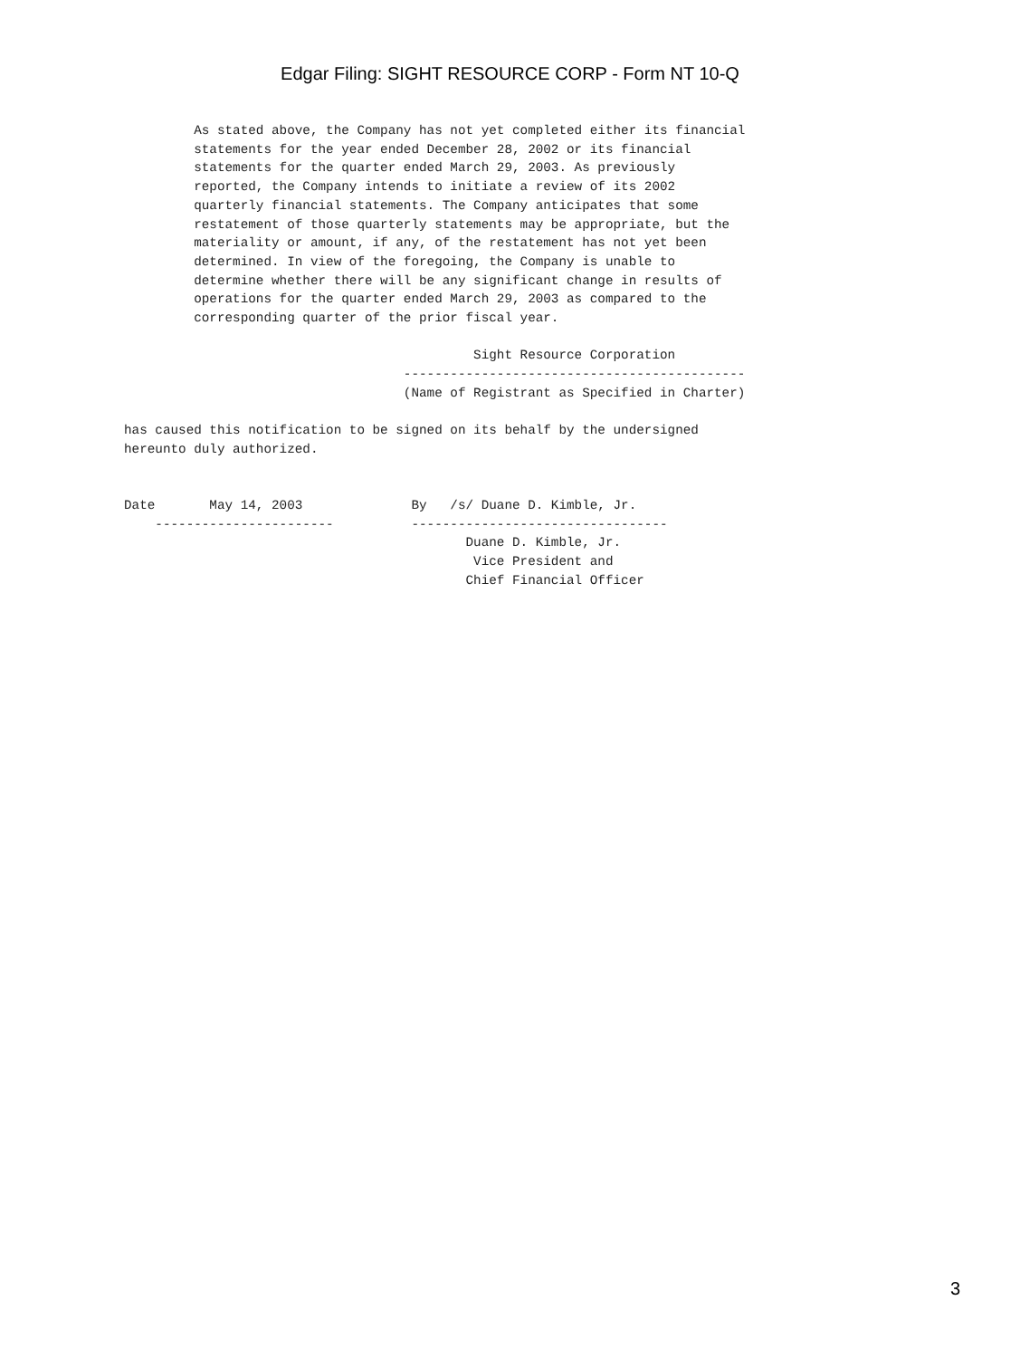Edgar Filing: SIGHT RESOURCE CORP - Form NT 10-Q
         As stated above, the Company has not yet completed either its financial
         statements for the year ended December 28, 2002 or its financial
         statements for the quarter ended March 29, 2003. As previously
         reported, the Company intends to initiate a review of its 2002
         quarterly financial statements. The Company anticipates that some
         restatement of those quarterly statements may be appropriate, but the
         materiality or amount, if any, of the restatement has not yet been
         determined. In view of the foregoing, the Company is unable to
         determine whether there will be any significant change in results of
         operations for the quarter ended March 29, 2003 as compared to the
         corresponding quarter of the prior fiscal year.

                                             Sight Resource Corporation
                                    --------------------------------------------
                                    (Name of Registrant as Specified in Charter)

has caused this notification to be signed on its behalf by the undersigned
hereunto duly authorized.


Date       May 14, 2003              By   /s/ Duane D. Kimble, Jr.
    -----------------------          ---------------------------------
                                            Duane D. Kimble, Jr.
                                             Vice President and
                                            Chief Financial Officer
3